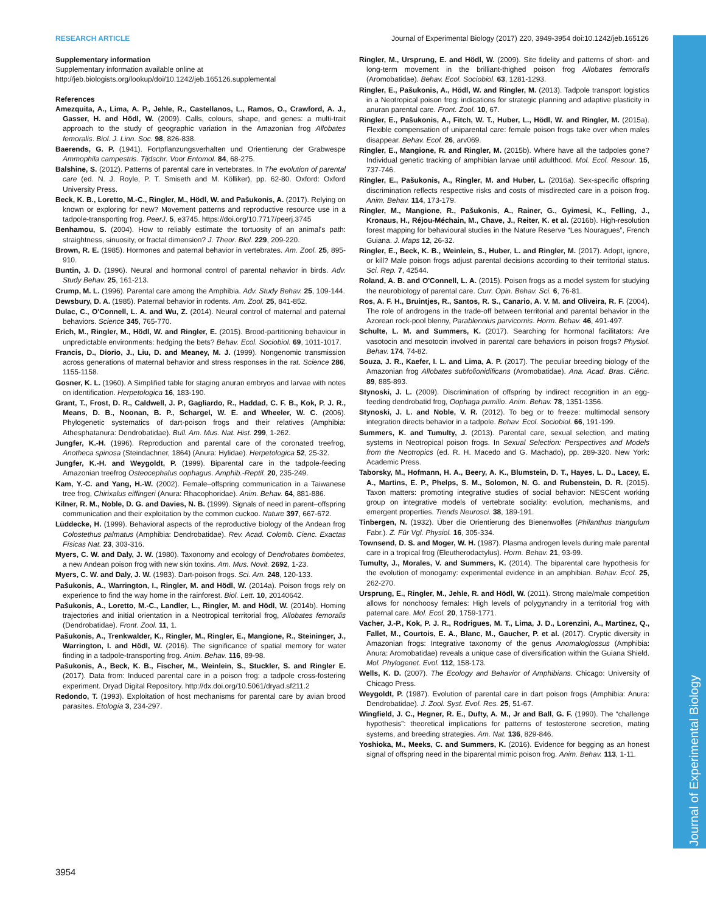RESEARCH ARTICLE Journal of Experimental Biology (2017) 220, 3949-3954 doi:10.1242/jeb.165126
Journal of Experimental Biology
Supplementary information
Supplementary information available online at
http://jeb.biologists.org/lookup/doi/10.1242/jeb.165126.supplemental
References
Amezquita, A., Lima, A. P., Jehle, R., Castellanos, L., Ramos, O., Crawford, A. J., Gasser, H. and Hödl, W. (2009). Calls, colours, shape, and genes: a multi-trait approach to the study of geographic variation in the Amazonian frog Allobates femoralis. Biol. J. Linn. Soc. 98, 826-838.
Baerends, G. P. (1941). Fortpflanzungsverhalten und Orientierung der Grabwespe Ammophila campestris. Tijdschr. Voor Entomol. 84, 68-275.
Balshine, S. (2012). Patterns of parental care in vertebrates. In The evolution of parental care (ed. N. J. Royle, P. T. Smiseth and M. Kölliker), pp. 62-80. Oxford: Oxford University Press.
Beck, K. B., Loretto, M.-C., Ringler, M., Hödl, W. and Pašukonis, A. (2017). Relying on known or exploring for new? Movement patterns and reproductive resource use in a tadpole-transporting frog. PeerJ. 5, e3745. https://doi.org/10.7717/peerj.3745
Benhamou, S. (2004). How to reliably estimate the tortuosity of an animal's path: straightness, sinuosity, or fractal dimension? J. Theor. Biol. 229, 209-220.
Brown, R. E. (1985). Hormones and paternal behavior in vertebrates. Am. Zool. 25, 895-910.
Buntin, J. D. (1996). Neural and hormonal control of parental nehavior in birds. Adv. Study Behav. 25, 161-213.
Crump, M. L. (1996). Parental care among the Amphibia. Adv. Study Behav. 25, 109-144.
Dewsbury, D. A. (1985). Paternal behavior in rodents. Am. Zool. 25, 841-852.
Dulac, C., O'Connell, L. A. and Wu, Z. (2014). Neural control of maternal and paternal behaviors. Science 345, 765-770.
Erich, M., Ringler, M., Hödl, W. and Ringler, E. (2015). Brood-partitioning behaviour in unpredictable environments: hedging the bets? Behav. Ecol. Sociobiol. 69, 1011-1017.
Francis, D., Diorio, J., Liu, D. and Meaney, M. J. (1999). Nongenomic transmission across generations of maternal behavior and stress responses in the rat. Science 286, 1155-1158.
Gosner, K. L. (1960). A Simplified table for staging anuran embryos and larvae with notes on identification. Herpetologica 16, 183-190.
Grant, T., Frost, D. R., Caldwell, J. P., Gagliardo, R., Haddad, C. F. B., Kok, P. J. R., Means, D. B., Noonan, B. P., Schargel, W. E. and Wheeler, W. C. (2006). Phylogenetic systematics of dart-poison frogs and their relatives (Amphibia: Athesphatanura: Dendrobatidae). Bull. Am. Mus. Nat. Hist. 299, 1-262.
Jungfer, K.-H. (1996). Reproduction and parental care of the coronated treefrog, Anotheca spinosa (Steindachner, 1864) (Anura: Hylidae). Herpetologica 52, 25-32.
Jungfer, K.-H. and Weygoldt, P. (1999). Biparental care in the tadpole-feeding Amazonian treefrog Osteocephalus oophagus. Amphib.-Reptil. 20, 235-249.
Kam, Y.-C. and Yang, H.-W. (2002). Female–offspring communication in a Taiwanese tree frog, Chirixalus eiffingeri (Anura: Rhacophoridae). Anim. Behav. 64, 881-886.
Kilner, R. M., Noble, D. G. and Davies, N. B. (1999). Signals of need in parent–offspring communication and their exploitation by the common cuckoo. Nature 397, 667-672.
Lüddecke, H. (1999). Behavioral aspects of the reproductive biology of the Andean frog Colostethus palmatus (Amphibia: Dendrobatidae). Rev. Acad. Colomb. Cienc. Exactas Físicas Nat. 23, 303-316.
Myers, C. W. and Daly, J. W. (1980). Taxonomy and ecology of Dendrobates bombetes, a new Andean poison frog with new skin toxins. Am. Mus. Novit. 2692, 1-23.
Myers, C. W. and Daly, J. W. (1983). Dart-poison frogs. Sci. Am. 248, 120-133.
Pašukonis, A., Warrington, I., Ringler, M. and Hödl, W. (2014a). Poison frogs rely on experience to find the way home in the rainforest. Biol. Lett. 10, 20140642.
Pašukonis, A., Loretto, M.-C., Landler, L., Ringler, M. and Hödl, W. (2014b). Homing trajectories and initial orientation in a Neotropical territorial frog, Allobates femoralis (Dendrobatidae). Front. Zool. 11, 1.
Pašukonis, A., Trenkwalder, K., Ringler, M., Ringler, E., Mangione, R., Steininger, J., Warrington, I. and Hödl, W. (2016). The significance of spatial memory for water finding in a tadpole-transporting frog. Anim. Behav. 116, 89-98.
Pašukonis, A., Beck, K. B., Fischer, M., Weinlein, S., Stuckler, S. and Ringler E. (2017). Data from: Induced parental care in a poison frog: a tadpole cross-fostering experiment. Dryad Digital Repository. http://dx.doi.org/10.5061/dryad.sf211.2
Redondo, T. (1993). Exploitation of host mechanisms for parental care by avian brood parasites. Etología 3, 234-297.
Ringler, M., Ursprung, E. and Hödl, W. (2009). Site fidelity and patterns of short- and long-term movement in the brilliant-thighed poison frog Allobates femoralis (Aromobatidae). Behav. Ecol. Sociobiol. 63, 1281-1293.
Ringler, E., Pašukonis, A., Hödl, W. and Ringler, M. (2013). Tadpole transport logistics in a Neotropical poison frog: indications for strategic planning and adaptive plasticity in anuran parental care. Front. Zool. 10, 67.
Ringler, E., Pašukonis, A., Fitch, W. T., Huber, L., Hödl, W. and Ringler, M. (2015a). Flexible compensation of uniparental care: female poison frogs take over when males disappear. Behav. Ecol. 26, arv069.
Ringler, E., Mangione, R. and Ringler, M. (2015b). Where have all the tadpoles gone? Individual genetic tracking of amphibian larvae until adulthood. Mol. Ecol. Resour. 15, 737-746.
Ringler, E., Pašukonis, A., Ringler, M. and Huber, L. (2016a). Sex-specific offspring discrimination reflects respective risks and costs of misdirected care in a poison frog. Anim. Behav. 114, 173-179.
Ringler, M., Mangione, R., Pašukonis, A., Rainer, G., Gyimesi, K., Felling, J., Kronaus, H., Réjou-Méchain, M., Chave, J., Reiter, K. et al. (2016b). High-resolution forest mapping for behavioural studies in the Nature Reserve “Les Nouragues”, French Guiana. J. Maps 12, 26-32.
Ringler, E., Beck, K. B., Weinlein, S., Huber, L. and Ringler, M. (2017). Adopt, ignore, or kill? Male poison frogs adjust parental decisions according to their territorial status. Sci. Rep. 7, 42544.
Roland, A. B. and O'Connell, L. A. (2015). Poison frogs as a model system for studying the neurobiology of parental care. Curr. Opin. Behav. Sci. 6, 76-81.
Ros, A. F. H., Bruintjes, R., Santos, R. S., Canario, A. V. M. and Oliveira, R. F. (2004). The role of androgens in the trade-off between territorial and parental behavior in the Azorean rock-pool blenny, Parablennius parvicornis. Horm. Behav. 46, 491-497.
Schulte, L. M. and Summers, K. (2017). Searching for hormonal facilitators: Are vasotocin and mesotocin involved in parental care behaviors in poison frogs? Physiol. Behav. 174, 74-82.
Souza, J. R., Kaefer, I. L. and Lima, A. P. (2017). The peculiar breeding biology of the Amazonian frog Allobates subfolionidificans (Aromobatidae). Ana. Acad. Bras. Ciênc. 89, 885-893.
Stynoski, J. L. (2009). Discrimination of offspring by indirect recognition in an egg-feeding dendrobatid frog, Oophaga pumilio. Anim. Behav. 78, 1351-1356.
Stynoski, J. L. and Noble, V. R. (2012). To beg or to freeze: multimodal sensory integration directs behavior in a tadpole. Behav. Ecol. Sociobiol. 66, 191-199.
Summers, K. and Tumulty, J. (2013). Parental care, sexual selection, and mating systems in Neotropical poison frogs. In Sexual Selection: Perspectives and Models from the Neotropics (ed. R. H. Macedo and G. Machado), pp. 289-320. New York: Academic Press.
Taborsky, M., Hofmann, H. A., Beery, A. K., Blumstein, D. T., Hayes, L. D., Lacey, E. A., Martins, E. P., Phelps, S. M., Solomon, N. G. and Rubenstein, D. R. (2015). Taxon matters: promoting integrative studies of social behavior: NESCent working group on integrative models of vertebrate sociality: evolution, mechanisms, and emergent properties. Trends Neurosci. 38, 189-191.
Tinbergen, N. (1932). Über die Orientierung des Bienenwolfes (Philanthus triangulum Fabr.). Z. Für Vgl. Physiol. 16, 305-334.
Townsend, D. S. and Moger, W. H. (1987). Plasma androgen levels during male parental care in a tropical frog (Eleutherodactylus). Horm. Behav. 21, 93-99.
Tumulty, J., Morales, V. and Summers, K. (2014). The biparental care hypothesis for the evolution of monogamy: experimental evidence in an amphibian. Behav. Ecol. 25, 262-270.
Ursprung, E., Ringler, M., Jehle, R. and Hödl, W. (2011). Strong male/male competition allows for nonchoosy females: High levels of polygynandry in a territorial frog with paternal care. Mol. Ecol. 20, 1759-1771.
Vacher, J.-P., Kok, P. J. R., Rodrigues, M. T., Lima, J. D., Lorenzini, A., Martinez, Q., Fallet, M., Courtois, E. A., Blanc, M., Gaucher, P. et al. (2017). Cryptic diversity in Amazonian frogs: Integrative taxonomy of the genus Anomaloglossus (Amphibia: Anura: Aromobatidae) reveals a unique case of diversification within the Guiana Shield. Mol. Phylogenet. Evol. 112, 158-173.
Wells, K. D. (2007). The Ecology and Behavior of Amphibians. Chicago: University of Chicago Press.
Weygoldt, P. (1987). Evolution of parental care in dart poison frogs (Amphibia: Anura: Dendrobatidae). J. Zool. Syst. Evol. Res. 25, 51-67.
Wingfield, J. C., Hegner, R. E., Dufty, A. M., Jr and Ball, G. F. (1990). The “challenge hypothesis”: theoretical implications for patterns of testosterone secretion, mating systems, and breeding strategies. Am. Nat. 136, 829-846.
Yoshioka, M., Meeks, C. and Summers, K. (2016). Evidence for begging as an honest signal of offspring need in the biparental mimic poison frog. Anim. Behav. 113, 1-11.
3954